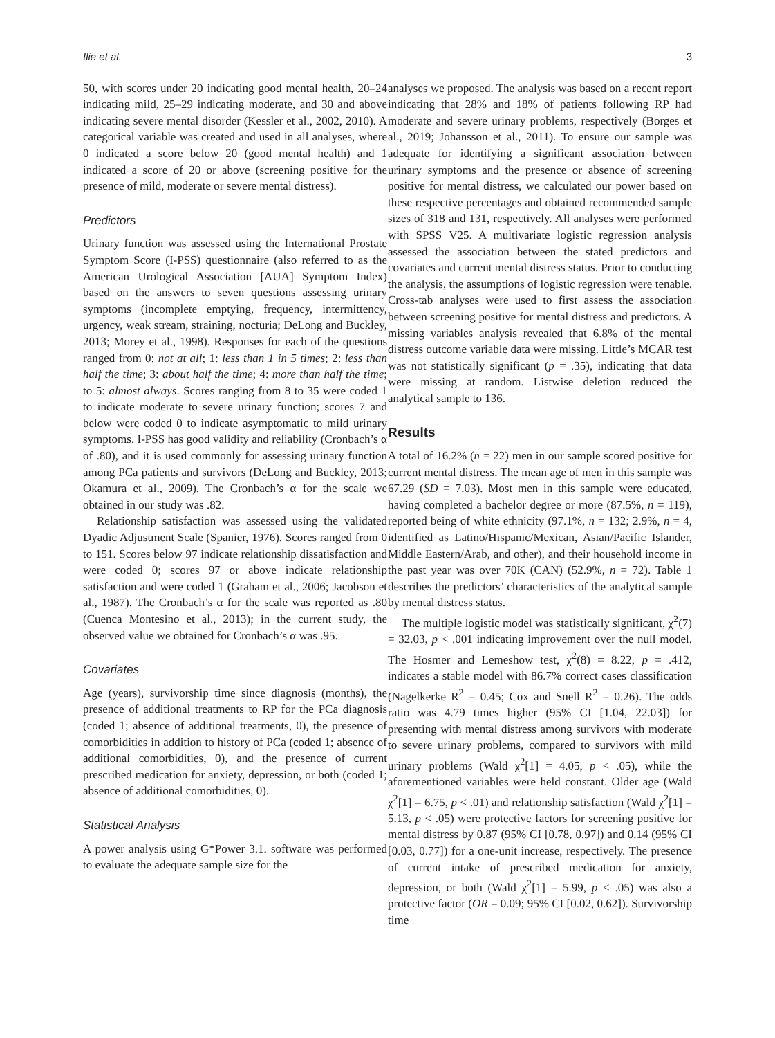Ilie et al. 3
50, with scores under 20 indicating good mental health, 20–24 indicating mild, 25–29 indicating moderate, and 30 and above indicating severe mental disorder (Kessler et al., 2002, 2010). A categorical variable was created and used in all analyses, where 0 indicated a score below 20 (good mental health) and 1 indicated a score of 20 or above (screening positive for the presence of mild, moderate or severe mental distress).
Predictors
Urinary function was assessed using the International Prostate Symptom Score (I-PSS) questionnaire (also referred to as the American Urological Association [AUA] Symptom Index) based on the answers to seven questions assessing urinary symptoms (incomplete emptying, frequency, intermittency, urgency, weak stream, straining, nocturia; DeLong and Buckley, 2013; Morey et al., 1998). Responses for each of the questions ranged from 0: not at all; 1: less than 1 in 5 times; 2: less than half the time; 3: about half the time; 4: more than half the time; to 5: almost always. Scores ranging from 8 to 35 were coded 1 to indicate moderate to severe urinary function; scores 7 and below were coded 0 to indicate asymptomatic to mild urinary symptoms. I-PSS has good validity and reliability (Cronbach’s α of .80), and it is used commonly for assessing urinary function among PCa patients and survivors (DeLong and Buckley, 2013; Okamura et al., 2009). The Cronbach’s α for the scale we obtained in our study was .82.
Relationship satisfaction was assessed using the validated Dyadic Adjustment Scale (Spanier, 1976). Scores ranged from 0 to 151. Scores below 97 indicate relationship dissatisfaction and were coded 0; scores 97 or above indicate relationship satisfaction and were coded 1 (Graham et al., 2006; Jacobson et al., 1987). The Cronbach’s α for the scale was reported as .80 (Cuenca Montesino et al., 2013); in the current study, the observed value we obtained for Cronbach’s α was .95.
Covariates
Age (years), survivorship time since diagnosis (months), the presence of additional treatments to RP for the PCa diagnosis (coded 1; absence of additional treatments, 0), the presence of comorbidities in addition to history of PCa (coded 1; absence of additional comorbidities, 0), and the presence of current prescribed medication for anxiety, depression, or both (coded 1; absence of additional comorbidities, 0).
Statistical Analysis
A power analysis using G*Power 3.1. software was performed to evaluate the adequate sample size for the
analyses we proposed. The analysis was based on a recent report indicating that 28% and 18% of patients following RP had moderate and severe urinary problems, respectively (Borges et al., 2019; Johansson et al., 2011). To ensure our sample was adequate for identifying a significant association between urinary symptoms and the presence or absence of screening positive for mental distress, we calculated our power based on these respective percentages and obtained recommended sample sizes of 318 and 131, respectively. All analyses were performed with SPSS V25. A multivariate logistic regression analysis assessed the association between the stated predictors and covariates and current mental distress status. Prior to conducting the analysis, the assumptions of logistic regression were tenable. Cross-tab analyses were used to first assess the association between screening positive for mental distress and predictors. A missing variables analysis revealed that 6.8% of the mental distress outcome variable data were missing. Little’s MCAR test was not statistically significant (p = .35), indicating that data were missing at random. Listwise deletion reduced the analytical sample to 136.
Results
A total of 16.2% (n = 22) men in our sample scored positive for current mental distress. The mean age of men in this sample was 67.29 (SD = 7.03). Most men in this sample were educated, having completed a bachelor degree or more (87.5%, n = 119), reported being of white ethnicity (97.1%, n = 132; 2.9%, n = 4, identified as Latino/Hispanic/Mexican, Asian/Pacific Islander, Middle Eastern/Arab, and other), and their household income in the past year was over 70K (CAN) (52.9%, n = 72). Table 1 describes the predictors’ characteristics of the analytical sample by mental distress status.
The multiple logistic model was statistically significant, χ<sup>2</sup>(7) = 32.03, p < .001 indicating improvement over the null model. The Hosmer and Lemeshow test, χ<sup>2</sup>(8) = 8.22, p = .412, indicates a stable model with 86.7% correct cases classification (Nagelkerke R<sup>2</sup> = 0.45; Cox and Snell R<sup>2</sup> = 0.26). The odds ratio was 4.79 times higher (95% CI [1.04, 22.03]) for presenting with mental distress among survivors with moderate to severe urinary problems, compared to survivors with mild urinary problems (Wald χ<sup>2</sup>[1] = 4.05, p < .05), while the aforementioned variables were held constant. Older age (Wald χ<sup>2</sup>[1] = 6.75, p < .01) and relationship satisfaction (Wald χ<sup>2</sup>[1] = 5.13, p < .05) were protective factors for screening positive for mental distress by 0.87 (95% CI [0.78, 0.97]) and 0.14 (95% CI [0.03, 0.77]) for a one-unit increase, respectively. The presence of current intake of prescribed medication for anxiety, depression, or both (Wald χ<sup>2</sup>[1] = 5.99, p < .05) was also a protective factor (OR = 0.09; 95% CI [0.02, 0.62]). Survivorship time